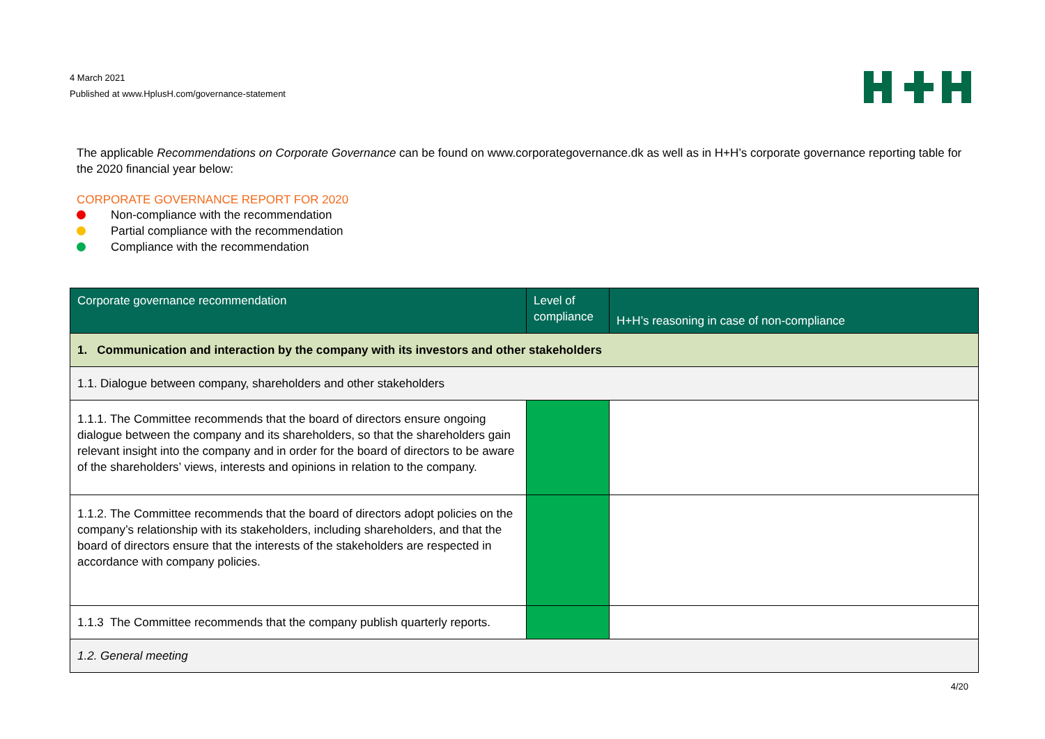4 March 2021
Published at www.HplusH.com/governance-statement
The applicable Recommendations on Corporate Governance can be found on www.corporategovernance.dk as well as in H+H’s corporate governance reporting table for the 2020 financial year below:
CORPORATE GOVERNANCE REPORT FOR 2020
Non-compliance with the recommendation
Partial compliance with the recommendation
Compliance with the recommendation
| Corporate governance recommendation | Level of compliance | H+H’s reasoning in case of non-compliance |
| --- | --- | --- |
| 1. Communication and interaction by the company with its investors and other stakeholders | | |
| 1.1. Dialogue between company, shareholders and other stakeholders | | |
| 1.1.1. The Committee recommends that the board of directors ensure ongoing dialogue between the company and its shareholders, so that the shareholders gain relevant insight into the company and in order for the board of directors to be aware of the shareholders’ views, interests and opinions in relation to the company. | | |
| 1.1.2. The Committee recommends that the board of directors adopt policies on the company’s relationship with its stakeholders, including shareholders, and that the board of directors ensure that the interests of the stakeholders are respected in accordance with company policies. | | |
| 1.1.3 The Committee recommends that the company publish quarterly reports. | | |
| 1.2. General meeting | | |
4/20